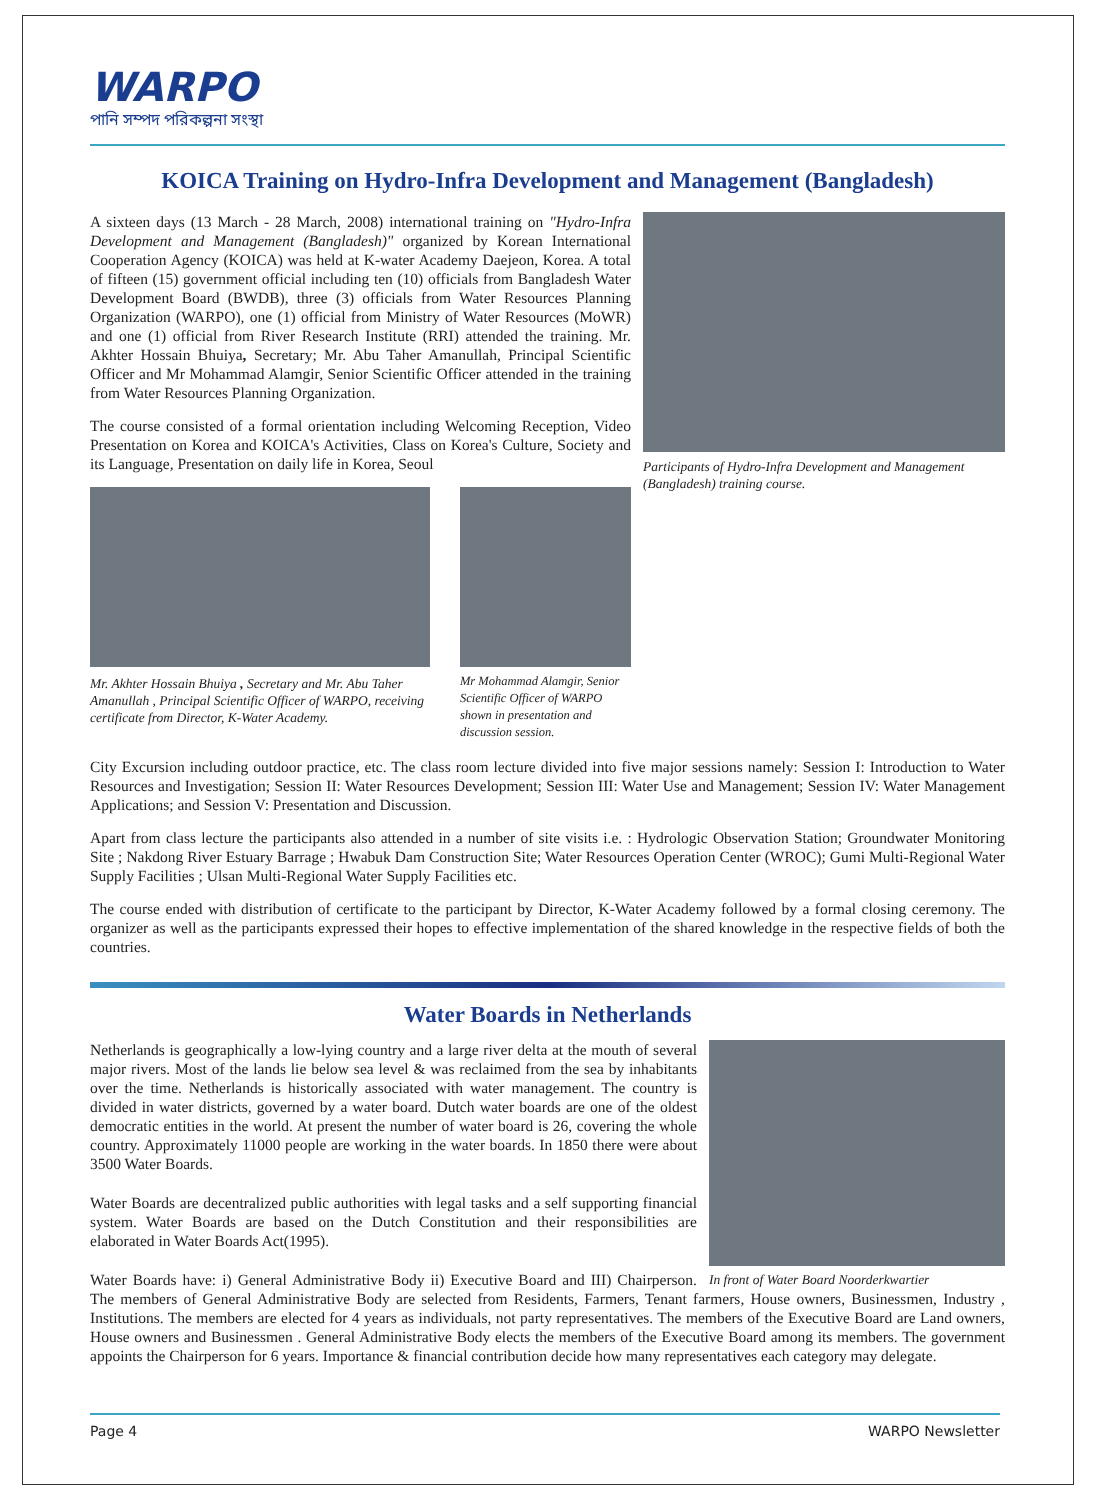WARPO
পানি সম্পদ পরিকল্পনা সংস্থা
KOICA Training on Hydro-Infra Development and Management (Bangladesh)
Participants of Hydro-Infra Development and Management (Bangladesh) training course.
A sixteen days (13 March - 28 March, 2008) international training on "Hydro-Infra Development and Management (Bangladesh)" organized by Korean International Cooperation Agency (KOICA) was held at K-water Academy Daejeon, Korea. A total of fifteen (15) government official including ten (10) officials from Bangladesh Water Development Board (BWDB), three (3) officials from Water Resources Planning Organization (WARPO), one (1) official from Ministry of Water Resources (MoWR) and one (1) official from River Research Institute (RRI) attended the training. Mr. Akhter Hossain Bhuiya, Secretary; Mr. Abu Taher Amanullah, Principal Scientific Officer and Mr Mohammad Alamgir, Senior Scientific Officer attended in the training from Water Resources Planning Organization.
The course consisted of a formal orientation including Welcoming Reception, Video Presentation on Korea and KOICA's Activities, Class on Korea's Culture, Society and its Language, Presentation on daily life in Korea, Seoul
Mr. Akhter Hossain Bhuiya , Secretary and Mr. Abu Taher Amanullah , Principal Scientific Officer of WARPO, receiving certificate from Director, K-Water Academy.
Mr Mohammad Alamgir, Senior Scientific Officer of WARPO shown in presentation and discussion session.
City Excursion including outdoor practice, etc. The class room lecture divided into five major sessions namely: Session I: Introduction to Water Resources and Investigation; Session II: Water Resources Development; Session III: Water Use and Management; Session IV: Water Management Applications; and Session V: Presentation and Discussion.
Apart from class lecture the participants also attended in a number of site visits i.e. : Hydrologic Observation Station; Groundwater Monitoring Site ; Nakdong River Estuary Barrage ; Hwabuk Dam Construction Site; Water Resources Operation Center (WROC); Gumi Multi-Regional Water Supply Facilities ; Ulsan Multi-Regional Water Supply Facilities etc.
The course ended with distribution of certificate to the participant by Director, K-Water Academy followed by a formal closing ceremony. The organizer as well as the participants expressed their hopes to effective implementation of the shared knowledge in the respective fields of both the countries.
Water Boards in Netherlands
In front of Water Board Noorderkwartier
Netherlands is geographically a low-lying country and a large river delta at the mouth of several major rivers. Most of the lands lie below sea level & was reclaimed from the sea by inhabitants over the time. Netherlands is historically associated with water management. The country is divided in water districts, governed by a water board. Dutch water boards are one of the oldest democratic entities in the world. At present the number of water board is 26, covering the whole country. Approximately 11000 people are working in the water boards. In 1850 there were about 3500 Water Boards.
Water Boards are decentralized public authorities with legal tasks and a self supporting financial system. Water Boards are based on the Dutch Constitution and their responsibilities are elaborated in Water Boards Act(1995).
Water Boards have: i) General Administrative Body ii) Executive Board and III) Chairperson. The members of General Administrative Body are selected from Residents, Farmers, Tenant farmers, House owners, Businessmen, Industry , Institutions. The members are elected for 4 years as individuals, not party representatives. The members of the Executive Board are Land owners, House owners and Businessmen . General Administrative Body elects the members of the Executive Board among its members. The government appoints the Chairperson for 6 years. Importance & financial contribution decide how many representatives each category may delegate.
Page 4 WARPO Newsletter